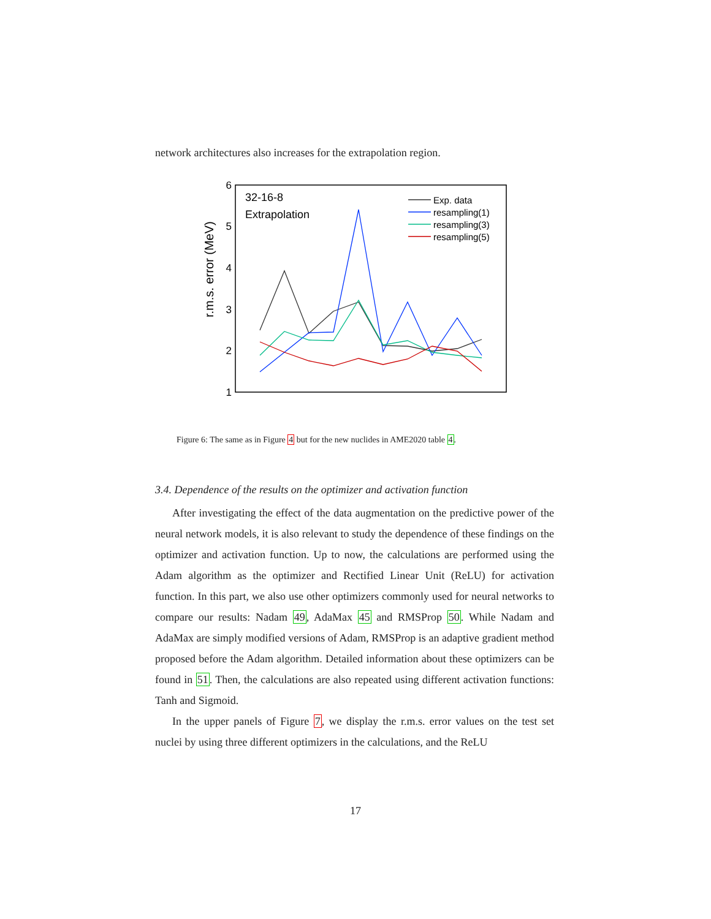network architectures also increases for the extrapolation region.
6
5
4
3
2
1
r.m.s. error (MeV)
32-16-8
Extrapolation
Exp. data
resampling(1)
resampling(3)
resampling(5)
Figure 6: The same as in Figure 4 but for the new nuclides in AME2020 table 4.
3.4. Dependence of the results on the optimizer and activation function
After investigating the effect of the data augmentation on the predictive power of the neural network models, it is also relevant to study the dependence of these findings on the optimizer and activation function. Up to now, the calculations are performed using the Adam algorithm as the optimizer and Rectified Linear Unit (ReLU) for activation function. In this part, we also use other optimizers commonly used for neural networks to compare our results: Nadam 49, AdaMax 45 and RMSProp 50. While Nadam and AdaMax are simply modified versions of Adam, RMSProp is an adaptive gradient method proposed before the Adam algorithm. Detailed information about these optimizers can be found in 51. Then, the calculations are also repeated using different activation functions: Tanh and Sigmoid.
In the upper panels of Figure 7, we display the r.m.s. error values on the test set nuclei by using three different optimizers in the calculations, and the ReLU
17